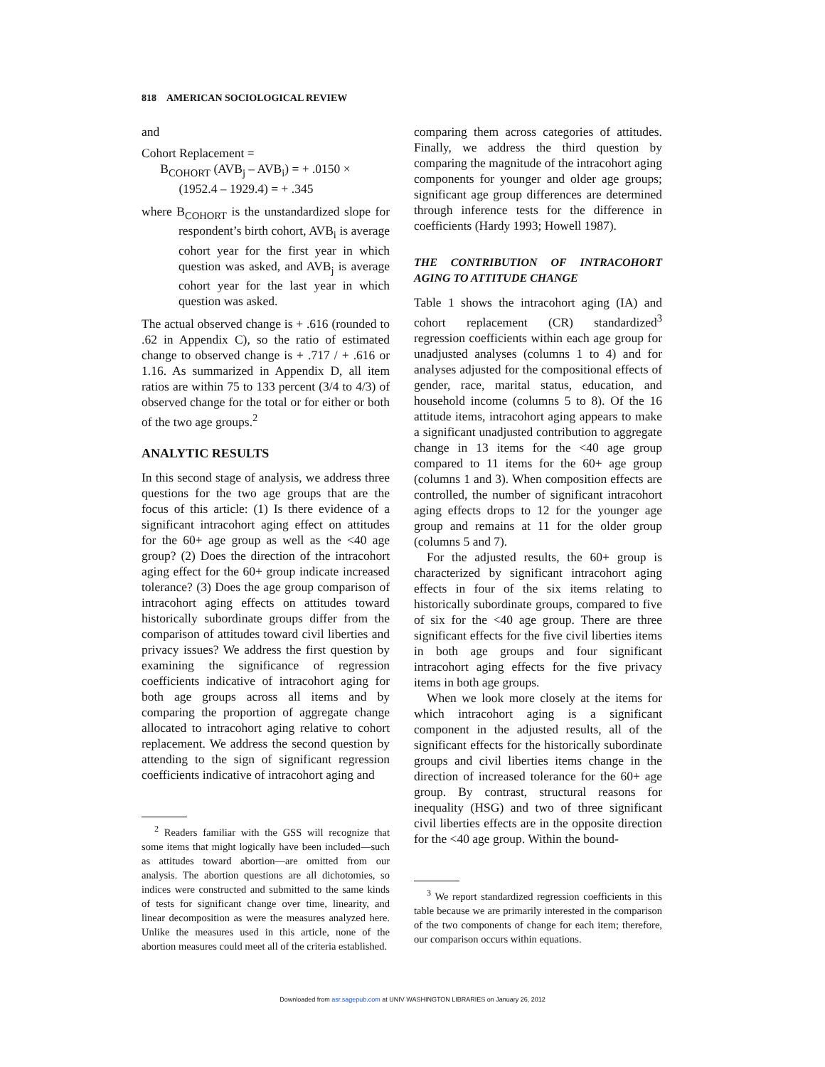818 AMERICAN SOCIOLOGICAL REVIEW
and
Cohort Replacement =
B<sub>COHORT</sub> (AVB<sub>j</sub> – AVB<sub>i</sub>) = + .0150 ×
(1952.4 – 1929.4) = + .345
where B<sub>COHORT</sub> is the unstandardized slope for respondent’s birth cohort, AVB<sub>i</sub> is average cohort year for the first year in which question was asked, and AVB<sub>j</sub> is average cohort year for the last year in which question was asked.
The actual observed change is + .616 (rounded to .62 in Appendix C), so the ratio of estimated change to observed change is + .717 / + .616 or 1.16. As summarized in Appendix D, all item ratios are within 75 to 133 percent (3/4 to 4/3) of observed change for the total or for either or both of the two age groups.<sup>2</sup>
ANALYTIC RESULTS
In this second stage of analysis, we address three questions for the two age groups that are the focus of this article: (1) Is there evidence of a significant intracohort aging effect on attitudes for the 60+ age group as well as the <40 age group? (2) Does the direction of the intracohort aging effect for the 60+ group indicate increased tolerance? (3) Does the age group comparison of intracohort aging effects on attitudes toward historically subordinate groups differ from the comparison of attitudes toward civil liberties and privacy issues? We address the first question by examining the significance of regression coefficients indicative of intracohort aging for both age groups across all items and by comparing the proportion of aggregate change allocated to intracohort aging relative to cohort replacement. We address the second question by attending to the sign of significant regression coefficients indicative of intracohort aging and
<sup>2</sup> Readers familiar with the GSS will recognize that some items that might logically have been included—such as attitudes toward abortion—are omitted from our analysis. The abortion questions are all dichotomies, so indices were constructed and submitted to the same kinds of tests for significant change over time, linearity, and linear decomposition as were the measures analyzed here. Unlike the measures used in this article, none of the abortion measures could meet all of the criteria established.
comparing them across categories of attitudes. Finally, we address the third question by comparing the magnitude of the intracohort aging components for younger and older age groups; significant age group differences are determined through inference tests for the difference in coefficients (Hardy 1993; Howell 1987).
THE CONTRIBUTION OF INTRACOHORT AGING TO ATTITUDE CHANGE
Table 1 shows the intracohort aging (IA) and cohort replacement (CR) standardized<sup>3</sup> regression coefficients within each age group for unadjusted analyses (columns 1 to 4) and for analyses adjusted for the compositional effects of gender, race, marital status, education, and household income (columns 5 to 8). Of the 16 attitude items, intracohort aging appears to make a significant unadjusted contribution to aggregate change in 13 items for the <40 age group compared to 11 items for the 60+ age group (columns 1 and 3). When composition effects are controlled, the number of significant intracohort aging effects drops to 12 for the younger age group and remains at 11 for the older group (columns 5 and 7).
For the adjusted results, the 60+ group is characterized by significant intracohort aging effects in four of the six items relating to historically subordinate groups, compared to five of six for the <40 age group. There are three significant effects for the five civil liberties items in both age groups and four significant intracohort aging effects for the five privacy items in both age groups.
When we look more closely at the items for which intracohort aging is a significant component in the adjusted results, all of the significant effects for the historically subordinate groups and civil liberties items change in the direction of increased tolerance for the 60+ age group. By contrast, structural reasons for inequality (HSG) and two of three significant civil liberties effects are in the opposite direction for the <40 age group. Within the bound-
<sup>3</sup> We report standardized regression coefficients in this table because we are primarily interested in the comparison of the two components of change for each item; therefore, our comparison occurs within equations.
Downloaded from asr.sagepub.com at UNIV WASHINGTON LIBRARIES on January 26, 2012